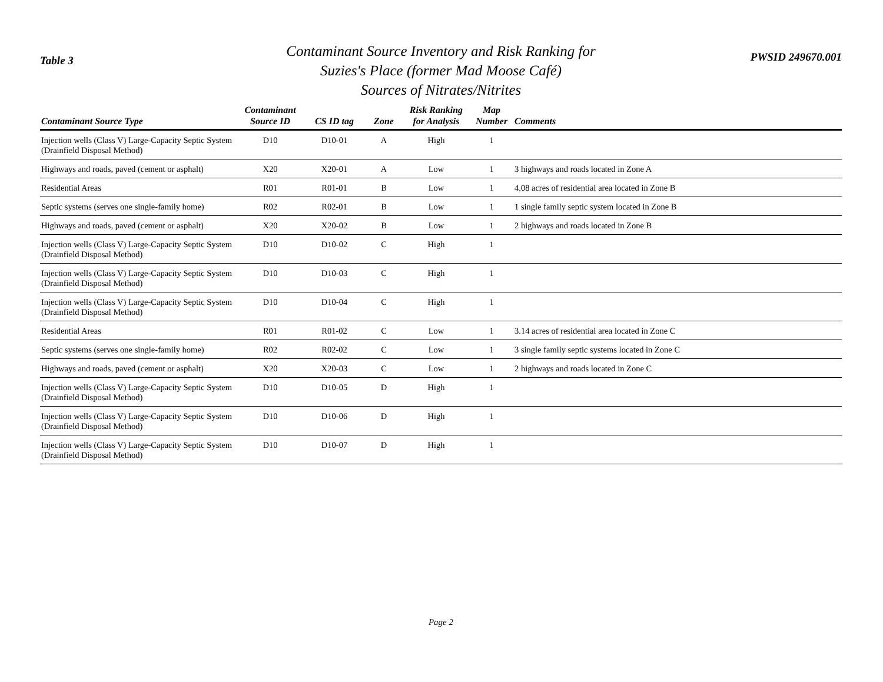Table 3
Contaminant Source Inventory and Risk Ranking for
Suzies's Place (former Mad Moose Café)
Sources of Nitrates/Nitrites
PWSID 249670.001
| Contaminant Source Type | Contaminant Source ID | CS ID tag | Zone | Risk Ranking for Analysis | Map Number | Comments |
| --- | --- | --- | --- | --- | --- | --- |
| Injection wells (Class V) Large-Capacity Septic System (Drainfield Disposal Method) | D10 | D10-01 | A | High | 1 | |
| Highways and roads, paved (cement or asphalt) | X20 | X20-01 | A | Low | 1 | 3 highways and roads located in Zone A |
| Residential Areas | R01 | R01-01 | B | Low | 1 | 4.08 acres of residential area located in Zone B |
| Septic systems (serves one single-family home) | R02 | R02-01 | B | Low | 1 | 1 single family septic system located in Zone B |
| Highways and roads, paved (cement or asphalt) | X20 | X20-02 | B | Low | 1 | 2 highways and roads located in Zone B |
| Injection wells (Class V) Large-Capacity Septic System (Drainfield Disposal Method) | D10 | D10-02 | C | High | 1 | |
| Injection wells (Class V) Large-Capacity Septic System (Drainfield Disposal Method) | D10 | D10-03 | C | High | 1 | |
| Injection wells (Class V) Large-Capacity Septic System (Drainfield Disposal Method) | D10 | D10-04 | C | High | 1 | |
| Residential Areas | R01 | R01-02 | C | Low | 1 | 3.14 acres of residential area located in Zone C |
| Septic systems (serves one single-family home) | R02 | R02-02 | C | Low | 1 | 3 single family septic systems located in Zone C |
| Highways and roads, paved (cement or asphalt) | X20 | X20-03 | C | Low | 1 | 2 highways and roads located in Zone C |
| Injection wells (Class V) Large-Capacity Septic System (Drainfield Disposal Method) | D10 | D10-05 | D | High | 1 | |
| Injection wells (Class V) Large-Capacity Septic System (Drainfield Disposal Method) | D10 | D10-06 | D | High | 1 | |
| Injection wells (Class V) Large-Capacity Septic System (Drainfield Disposal Method) | D10 | D10-07 | D | High | 1 | |
Page 2